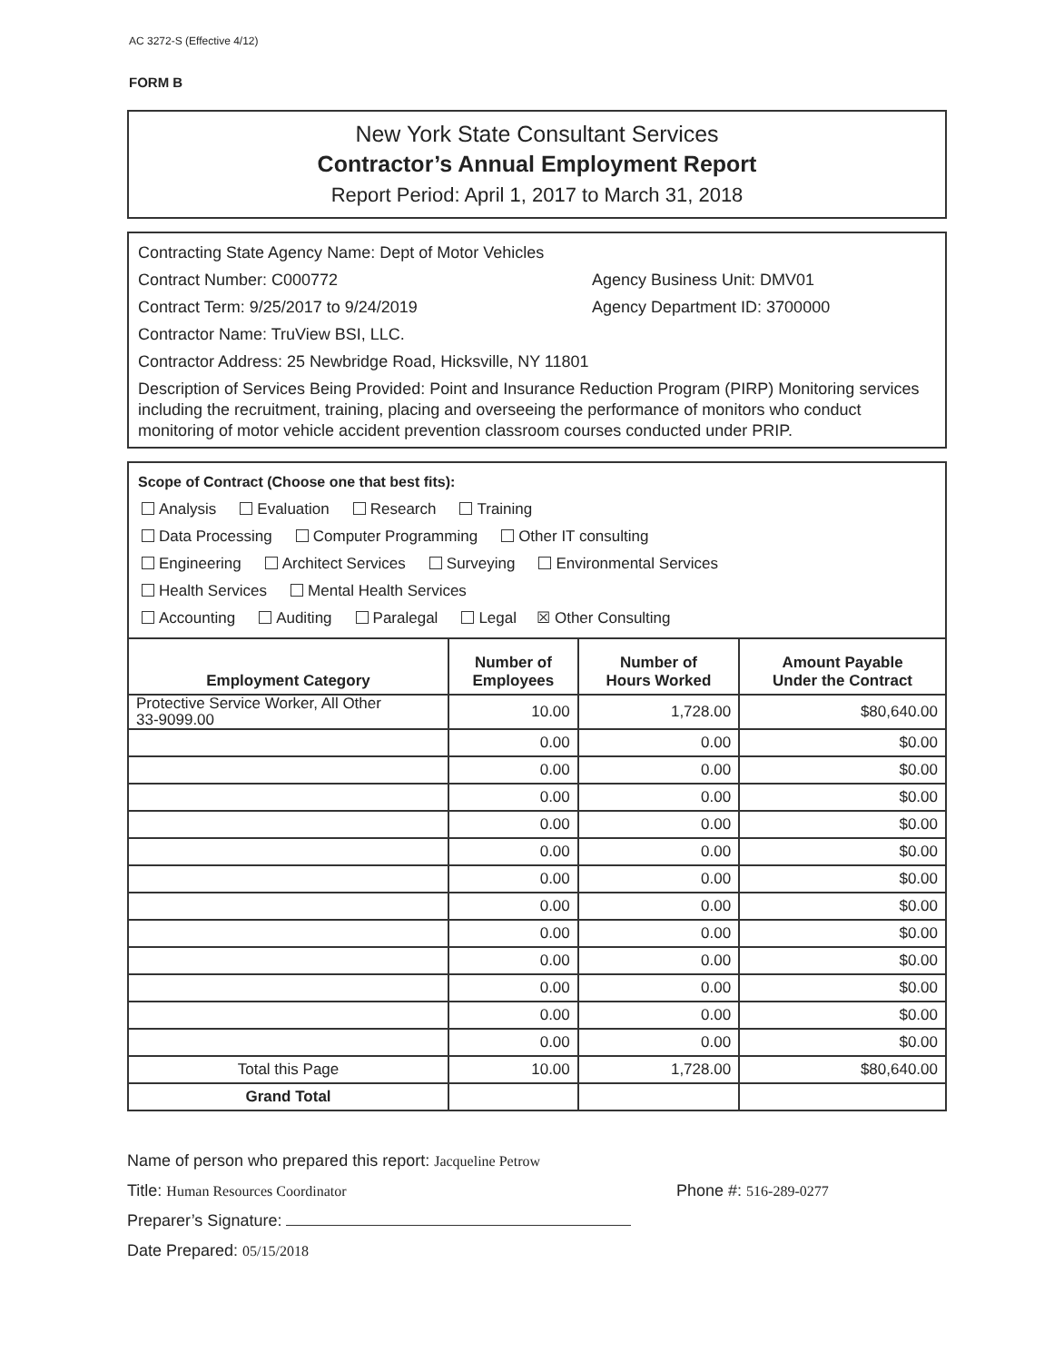AC 3272-S (Effective 4/12)
FORM B
New York State Consultant Services
Contractor’s Annual Employment Report
Report Period: April 1, 2017 to March 31, 2018
Contracting State Agency Name: Dept of Motor Vehicles
Contract Number: C000772 Agency Business Unit: DMV01
Contract Term: 9/25/2017 to 9/24/2019 Agency Department ID: 3700000
Contractor Name: TruView BSI, LLC.
Contractor Address: 25 Newbridge Road, Hicksville, NY 11801
Description of Services Being Provided: Point and Insurance Reduction Program (PIRP) Monitoring services including the recruitment, training, placing and overseeing the performance of monitors who conduct monitoring of motor vehicle accident prevention classroom courses conducted under PRIP.
Scope of Contract (Choose one that best fits):
Analysis Evaluation Research Training
Data Processing Computer Programming Other IT consulting
Engineering Architect Services Surveying Environmental Services
Health Services Mental Health Services
Accounting Auditing Paralegal Legal ☒ Other Consulting
| Employment Category | Number of Employees | Number of Hours Worked | Amount Payable Under the Contract |
| --- | --- | --- | --- |
| Protective Service Worker, All Other 33-9099.00 | 10.00 | 1,728.00 | $80,640.00 |
| | 0.00 | 0.00 | $0.00 |
| | 0.00 | 0.00 | $0.00 |
| | 0.00 | 0.00 | $0.00 |
| | 0.00 | 0.00 | $0.00 |
| | 0.00 | 0.00 | $0.00 |
| | 0.00 | 0.00 | $0.00 |
| | 0.00 | 0.00 | $0.00 |
| | 0.00 | 0.00 | $0.00 |
| | 0.00 | 0.00 | $0.00 |
| | 0.00 | 0.00 | $0.00 |
| | 0.00 | 0.00 | $0.00 |
| | 0.00 | 0.00 | $0.00 |
| Total this Page | 10.00 | 1,728.00 | $80,640.00 |
| Grand Total | | | |
Name of person who prepared this report: Jacqueline Petrow
Title: Human Resources Coordinator Phone #: 516-289-0277
Preparer’s Signature:
Date Prepared: 05/15/2018